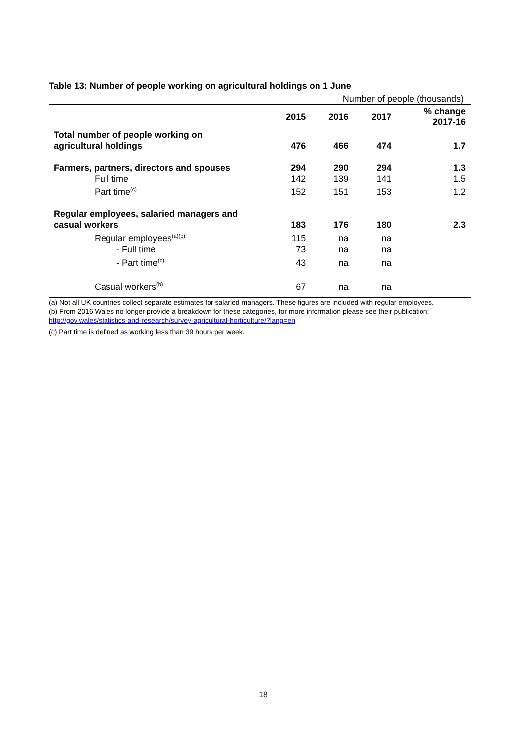Table 13: Number of people working on agricultural holdings on 1 June
Number of people (thousands)
| | 2015 | 2016 | 2017 | % change 2017-16 |
| --- | --- | --- | --- | --- |
| Total number of people working on agricultural holdings | 476 | 466 | 474 | 1.7 |
| Farmers, partners, directors and spouses | 294 | 290 | 294 | 1.3 |
| Full time | 142 | 139 | 141 | 1.5 |
| Part time<sup>(c)</sup> | 152 | 151 | 153 | 1.2 |
| Regular employees, salaried managers and casual workers | 183 | 176 | 180 | 2.3 |
| Regular employees<sup>(a)(b)</sup> | 115 | na | na | |
| - Full time | 73 | na | na | |
| - Part time<sup>(c)</sup> | 43 | na | na | |
| Casual workers<sup>(b)</sup> | 67 | na | na | |
(a) Not all UK countries collect separate estimates for salaried managers. These figures are included with regular employees.
(b) From 2016 Wales no longer provide a breakdown for these categories, for more information please see their publication: http://gov.wales/statistics-and-research/survey-agricultural-horticulture/?lang=en
(c) Part time is defined as working less than 39 hours per week.
18